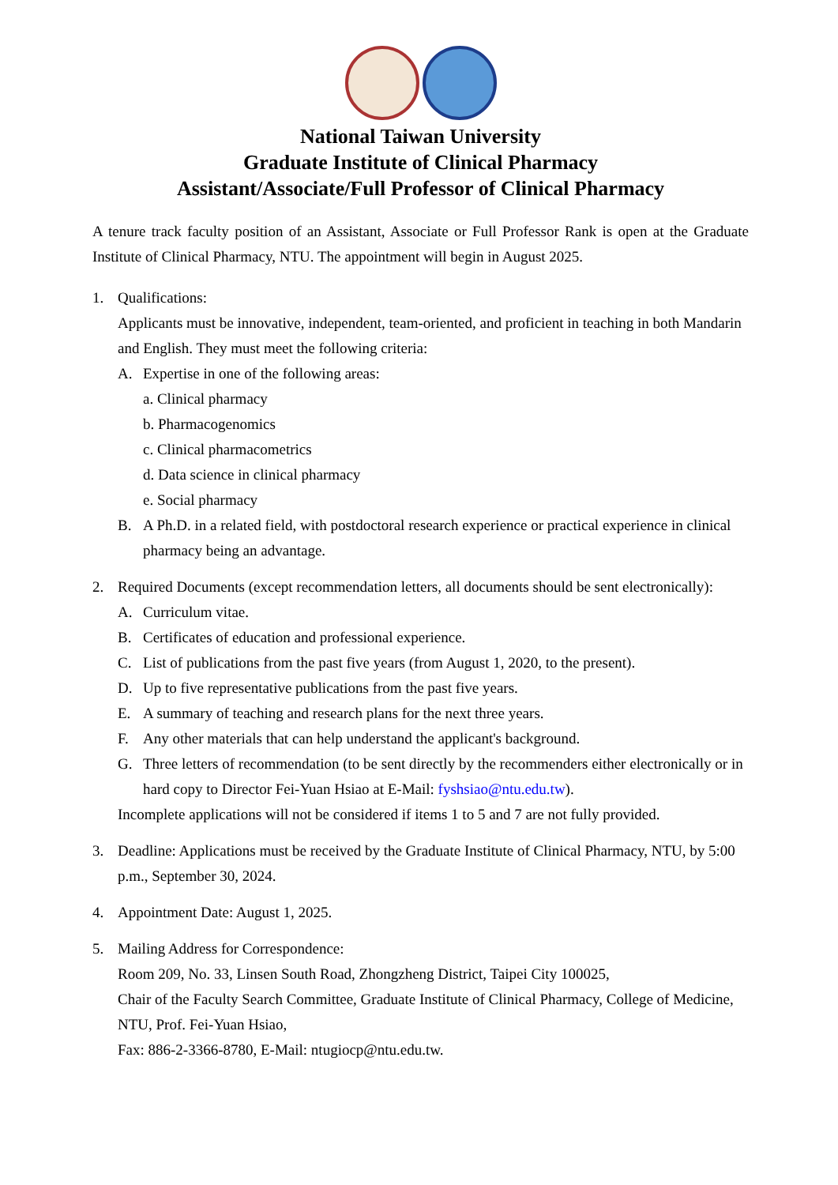National Taiwan University
Graduate Institute of Clinical Pharmacy
Assistant/Associate/Full Professor of Clinical Pharmacy
A tenure track faculty position of an Assistant, Associate or Full Professor Rank is open at the Graduate Institute of Clinical Pharmacy, NTU. The appointment will begin in August 2025.
1. Qualifications:
Applicants must be innovative, independent, team-oriented, and proficient in teaching in both Mandarin and English. They must meet the following criteria:
A. Expertise in one of the following areas:
a. Clinical pharmacy
b. Pharmacogenomics
c. Clinical pharmacometrics
d. Data science in clinical pharmacy
e. Social pharmacy
B. A Ph.D. in a related field, with postdoctoral research experience or practical experience in clinical pharmacy being an advantage.
2. Required Documents (except recommendation letters, all documents should be sent electronically):
A. Curriculum vitae.
B. Certificates of education and professional experience.
C. List of publications from the past five years (from August 1, 2020, to the present).
D. Up to five representative publications from the past five years.
E. A summary of teaching and research plans for the next three years.
F. Any other materials that can help understand the applicant's background.
G. Three letters of recommendation (to be sent directly by the recommenders either electronically or in hard copy to Director Fei-Yuan Hsiao at E-Mail: fyshsiao@ntu.edu.tw).
Incomplete applications will not be considered if items 1 to 5 and 7 are not fully provided.
3. Deadline: Applications must be received by the Graduate Institute of Clinical Pharmacy, NTU, by 5:00 p.m., September 30, 2024.
4. Appointment Date: August 1, 2025.
5. Mailing Address for Correspondence:
Room 209, No. 33, Linsen South Road, Zhongzheng District, Taipei City 100025,
Chair of the Faculty Search Committee, Graduate Institute of Clinical Pharmacy, College of Medicine, NTU, Prof. Fei-Yuan Hsiao,
Fax: 886-2-3366-8780, E-Mail: ntugiocp@ntu.edu.tw.